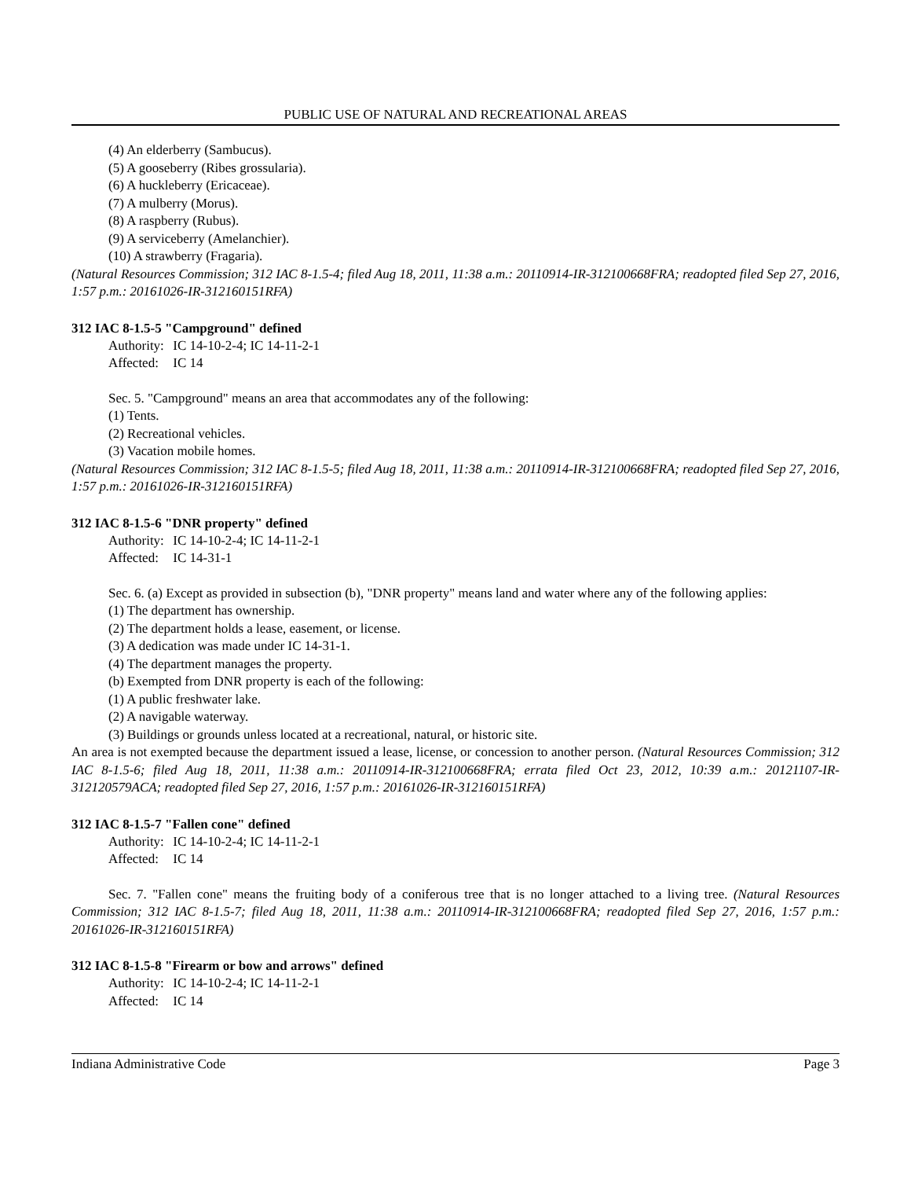PUBLIC USE OF NATURAL AND RECREATIONAL AREAS
(4) An elderberry (Sambucus).
(5) A gooseberry (Ribes grossularia).
(6) A huckleberry (Ericaceae).
(7) A mulberry (Morus).
(8) A raspberry (Rubus).
(9) A serviceberry (Amelanchier).
(10) A strawberry (Fragaria).
(Natural Resources Commission; 312 IAC 8-1.5-4; filed Aug 18, 2011, 11:38 a.m.: 20110914-IR-312100668FRA; readopted filed Sep 27, 2016, 1:57 p.m.: 20161026-IR-312160151RFA)
312 IAC 8-1.5-5 "Campground" defined
Authority: IC 14-10-2-4; IC 14-11-2-1
Affected: IC 14
Sec. 5. "Campground" means an area that accommodates any of the following:
(1) Tents.
(2) Recreational vehicles.
(3) Vacation mobile homes.
(Natural Resources Commission; 312 IAC 8-1.5-5; filed Aug 18, 2011, 11:38 a.m.: 20110914-IR-312100668FRA; readopted filed Sep 27, 2016, 1:57 p.m.: 20161026-IR-312160151RFA)
312 IAC 8-1.5-6 "DNR property" defined
Authority: IC 14-10-2-4; IC 14-11-2-1
Affected: IC 14-31-1
Sec. 6. (a) Except as provided in subsection (b), "DNR property" means land and water where any of the following applies:
(1) The department has ownership.
(2) The department holds a lease, easement, or license.
(3) A dedication was made under IC 14-31-1.
(4) The department manages the property.
(b) Exempted from DNR property is each of the following:
(1) A public freshwater lake.
(2) A navigable waterway.
(3) Buildings or grounds unless located at a recreational, natural, or historic site.
An area is not exempted because the department issued a lease, license, or concession to another person. (Natural Resources Commission; 312 IAC 8-1.5-6; filed Aug 18, 2011, 11:38 a.m.: 20110914-IR-312100668FRA; errata filed Oct 23, 2012, 10:39 a.m.: 20121107-IR-312120579ACA; readopted filed Sep 27, 2016, 1:57 p.m.: 20161026-IR-312160151RFA)
312 IAC 8-1.5-7 "Fallen cone" defined
Authority: IC 14-10-2-4; IC 14-11-2-1
Affected: IC 14
Sec. 7. "Fallen cone" means the fruiting body of a coniferous tree that is no longer attached to a living tree. (Natural Resources Commission; 312 IAC 8-1.5-7; filed Aug 18, 2011, 11:38 a.m.: 20110914-IR-312100668FRA; readopted filed Sep 27, 2016, 1:57 p.m.: 20161026-IR-312160151RFA)
312 IAC 8-1.5-8 "Firearm or bow and arrows" defined
Authority: IC 14-10-2-4; IC 14-11-2-1
Affected: IC 14
Indiana Administrative Code Page 3